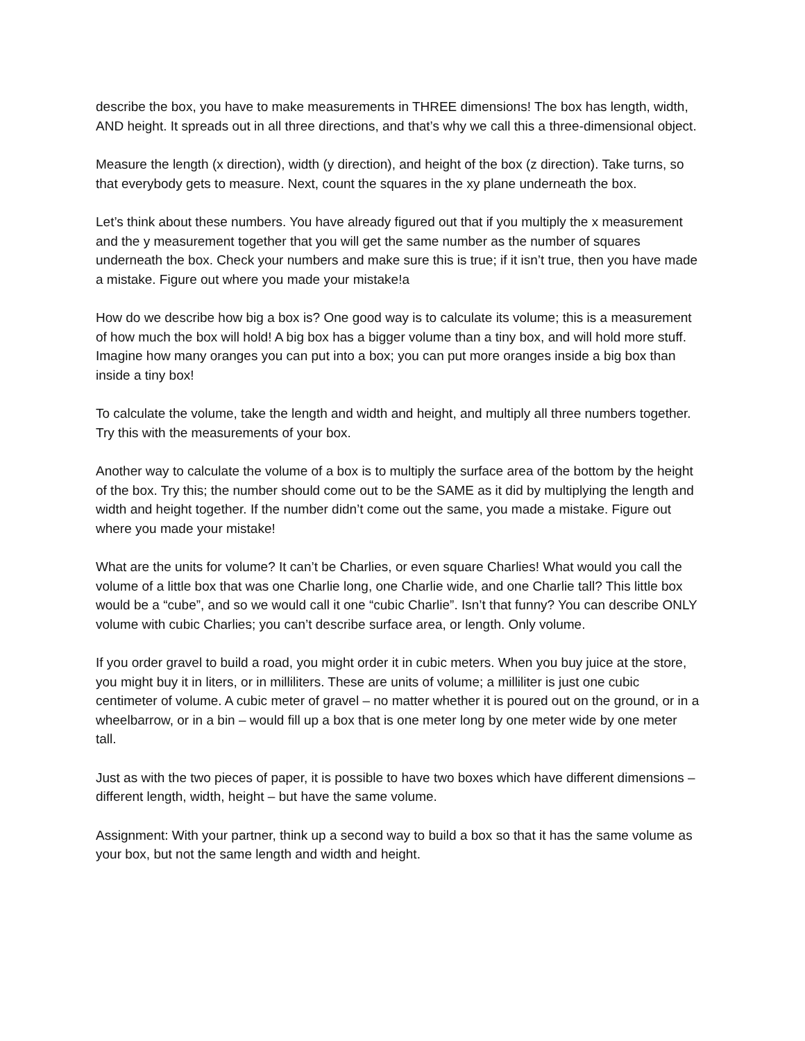describe the box, you have to make measurements in THREE dimensions! The box has length, width, AND height. It spreads out in all three directions, and that’s why we call this a three-dimensional object.
Measure the length (x direction), width (y direction), and height of the box (z direction). Take turns, so that everybody gets to measure. Next, count the squares in the xy plane underneath the box.
Let’s think about these numbers. You have already figured out that if you multiply the x measurement and the y measurement together that you will get the same number as the number of squares underneath the box. Check your numbers and make sure this is true; if it isn’t true, then you have made a mistake. Figure out where you made your mistake!a
How do we describe how big a box is? One good way is to calculate its volume; this is a measurement of how much the box will hold! A big box has a bigger volume than a tiny box, and will hold more stuff. Imagine how many oranges you can put into a box; you can put more oranges inside a big box than inside a tiny box!
To calculate the volume, take the length and width and height, and multiply all three numbers together. Try this with the measurements of your box.
Another way to calculate the volume of a box is to multiply the surface area of the bottom by the height of the box. Try this; the number should come out to be the SAME as it did by multiplying the length and width and height together. If the number didn’t come out the same, you made a mistake. Figure out where you made your mistake!
What are the units for volume? It can’t be Charlies, or even square Charlies! What would you call the volume of a little box that was one Charlie long, one Charlie wide, and one Charlie tall? This little box would be a “cube”, and so we would call it one “cubic Charlie”. Isn’t that funny? You can describe ONLY volume with cubic Charlies; you can’t describe surface area, or length. Only volume.
If you order gravel to build a road, you might order it in cubic meters. When you buy juice at the store, you might buy it in liters, or in milliliters. These are units of volume; a milliliter is just one cubic centimeter of volume. A cubic meter of gravel – no matter whether it is poured out on the ground, or in a wheelbarrow, or in a bin – would fill up a box that is one meter long by one meter wide by one meter tall.
Just as with the two pieces of paper, it is possible to have two boxes which have different dimensions – different length, width, height – but have the same volume.
Assignment: With your partner, think up a second way to build a box so that it has the same volume as your box, but not the same length and width and height.